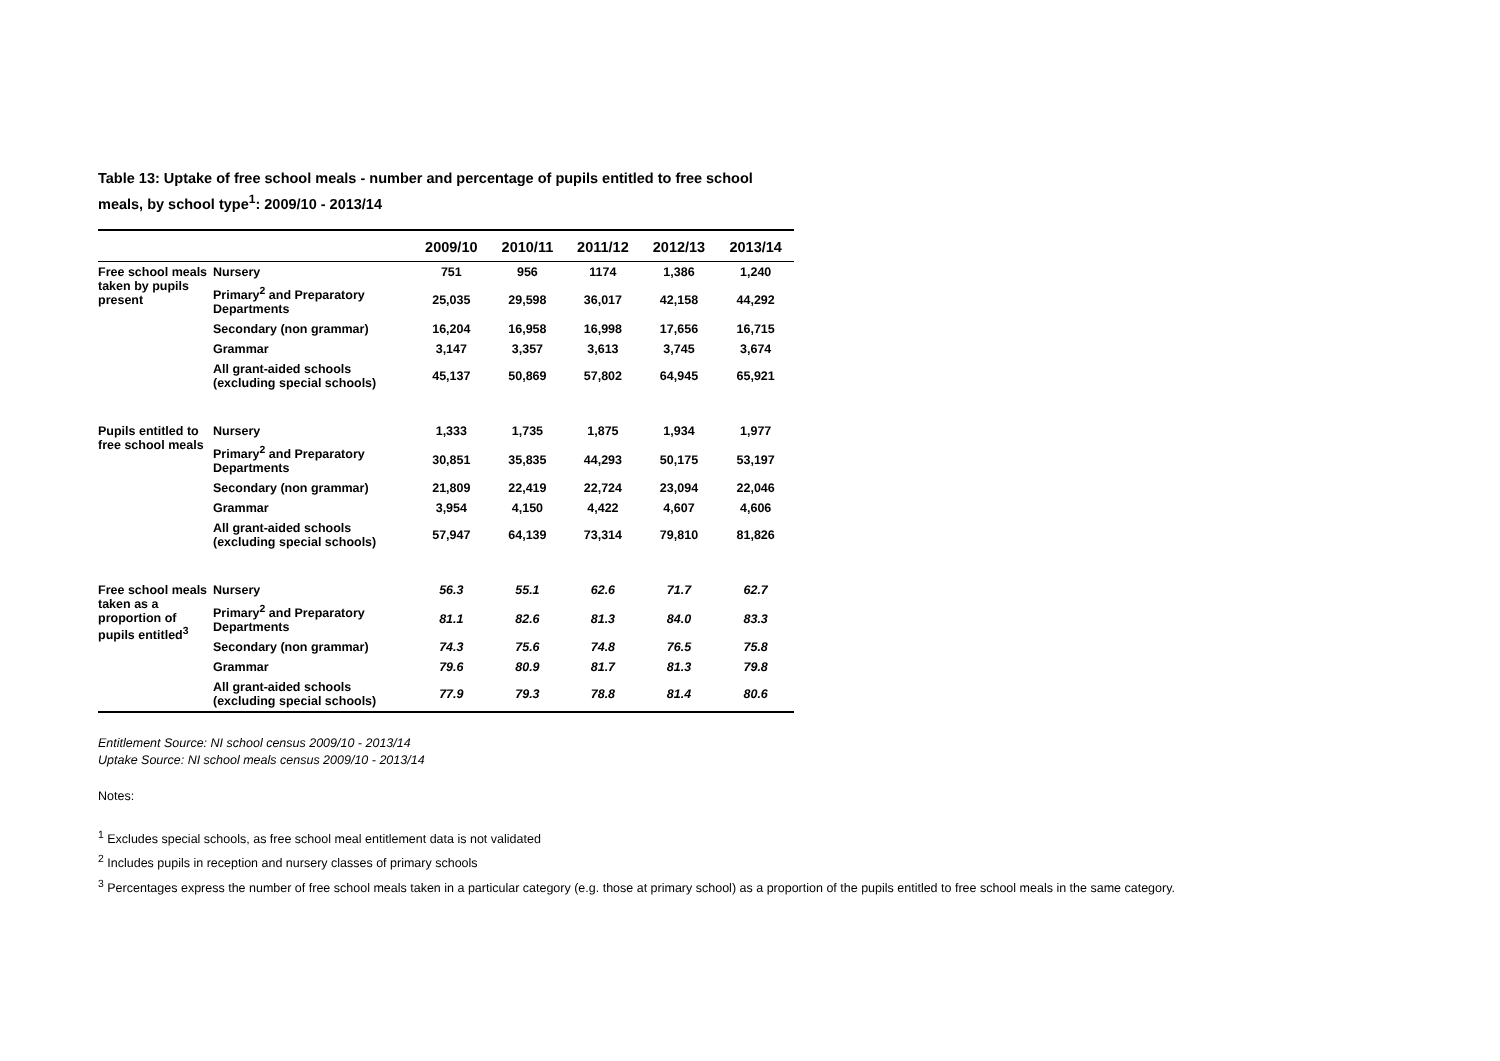Table 13: Uptake of free school meals - number and percentage of pupils entitled to free school meals, by school type<sup>1</sup>: 2009/10 - 2013/14
| | | 2009/10 | 2010/11 | 2011/12 | 2012/13 | 2013/14 |
| --- | --- | --- | --- | --- | --- | --- |
| Free school meals taken by pupils present | Nursery | 751 | 956 | 1174 | 1,386 | 1,240 |
| | Primary<sup>2</sup> and Preparatory Departments | 25,035 | 29,598 | 36,017 | 42,158 | 44,292 |
| | Secondary (non grammar) | 16,204 | 16,958 | 16,998 | 17,656 | 16,715 |
| | Grammar | 3,147 | 3,357 | 3,613 | 3,745 | 3,674 |
| | All grant-aided schools (excluding special schools) | 45,137 | 50,869 | 57,802 | 64,945 | 65,921 |
| Pupils entitled to free school meals | Nursery | 1,333 | 1,735 | 1,875 | 1,934 | 1,977 |
| | Primary<sup>2</sup> and Preparatory Departments | 30,851 | 35,835 | 44,293 | 50,175 | 53,197 |
| | Secondary (non grammar) | 21,809 | 22,419 | 22,724 | 23,094 | 22,046 |
| | Grammar | 3,954 | 4,150 | 4,422 | 4,607 | 4,606 |
| | All grant-aided schools (excluding special schools) | 57,947 | 64,139 | 73,314 | 79,810 | 81,826 |
| Free school meals taken as a proportion of pupils entitled<sup>3</sup> | Nursery | 56.3 | 55.1 | 62.6 | 71.7 | 62.7 |
| | Primary<sup>2</sup> and Preparatory Departments | 81.1 | 82.6 | 81.3 | 84.0 | 83.3 |
| | Secondary (non grammar) | 74.3 | 75.6 | 74.8 | 76.5 | 75.8 |
| | Grammar | 79.6 | 80.9 | 81.7 | 81.3 | 79.8 |
| | All grant-aided schools (excluding special schools) | 77.9 | 79.3 | 78.8 | 81.4 | 80.6 |
Entitlement Source: NI school census 2009/10 - 2013/14
Uptake Source: NI school meals census 2009/10 - 2013/14
Notes:
<sup>1</sup> Excludes special schools, as free school meal entitlement data is not validated
<sup>2</sup> Includes pupils in reception and nursery classes of primary schools
<sup>3</sup> Percentages express the number of free school meals taken in a particular category (e.g. those at primary school) as a proportion of the pupils entitled to free school meals in the same category.